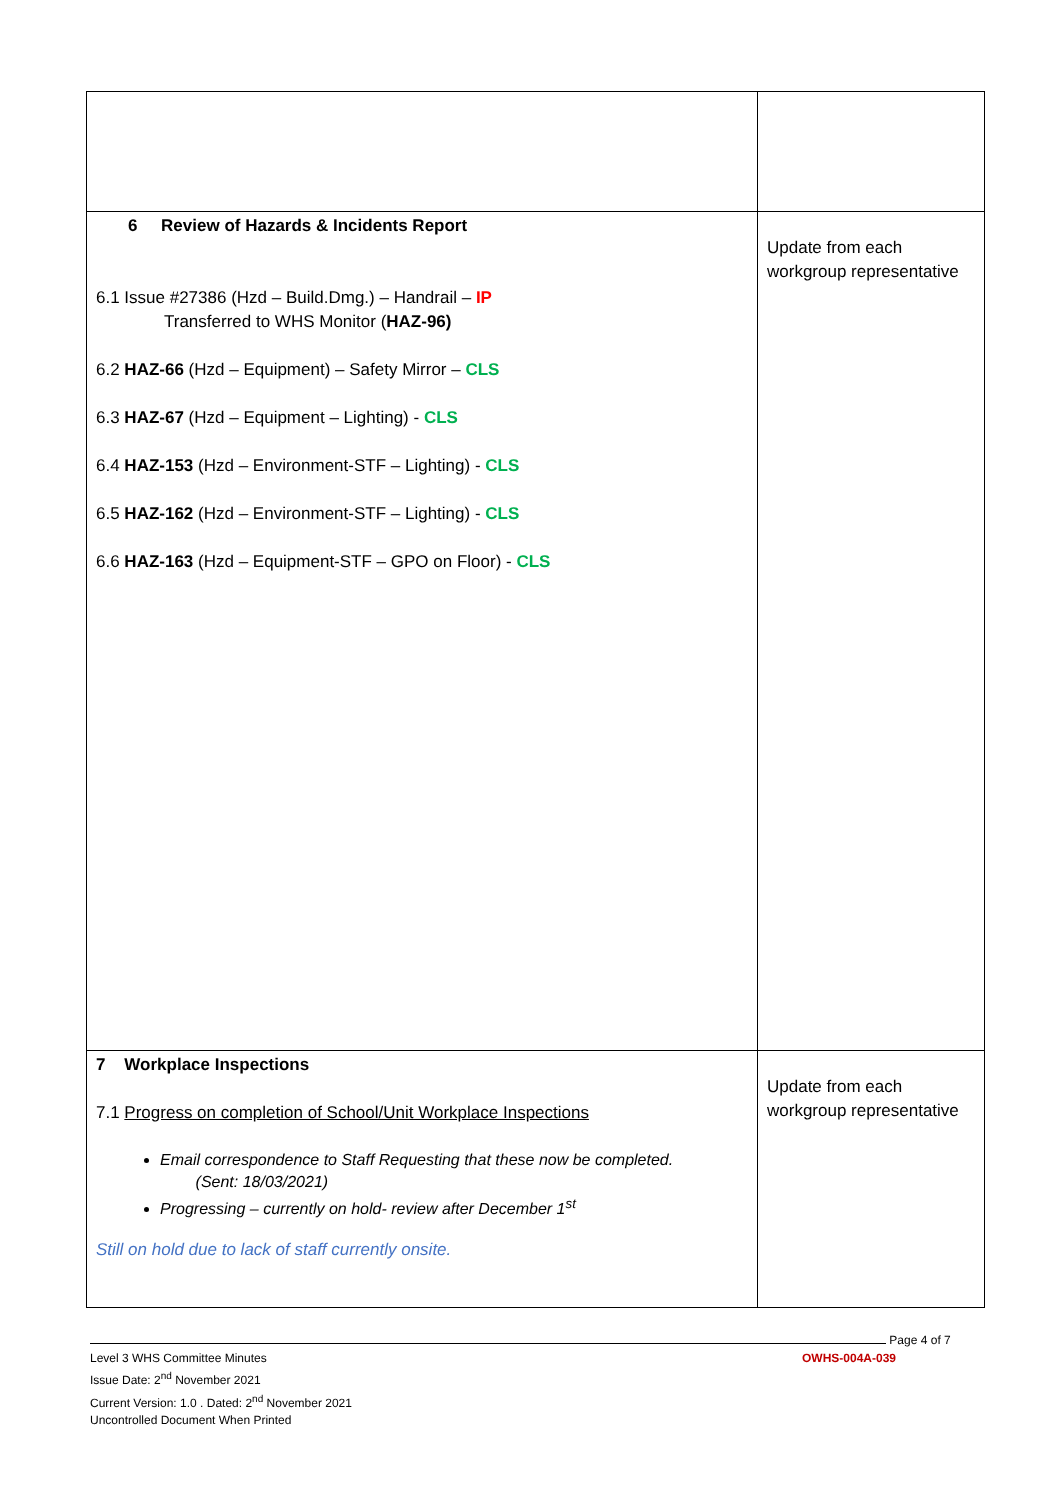| 6 Review of Hazards & Incidents Report 6.1 Issue #27386 (Hzd – Build.Dmg.) – Handrail – IP Transferred to WHS Monitor ( HAZ-96) 6.2 HAZ-66 (Hzd – Equipment) – Safety Mirror – CLS 6.3 HAZ-67 (Hzd – Equipment – Lighting) - CLS 6.4 HAZ-153 (Hzd – Environment-STF – Lighting) - CLS 6.5 HAZ-162 (Hzd – Environment-STF – Lighting) - CLS 6.6 HAZ-163 (Hzd – Equipment-STF – GPO on Floor) - CLS | Update from each workgroup representative |
| 7 Workplace Inspections 7.1 Progress on completion of School/Unit Workplace Inspections Email correspondence to Staff Requesting that these now be completed. (Sent: 18/03/2021) Progressing – currently on hold- review after December 1<sup>st</sup> Still on hold due to lack of staff currently onsite. | Update from each workgroup representative |
Page 4 of 7
Level 3 WHS Committee Minutes OWHS-004A-039
Issue Date: 2<sup>nd</sup> November 2021
Current Version: 1.0 . Dated: 2<sup>nd</sup> November 2021
Uncontrolled Document When Printed